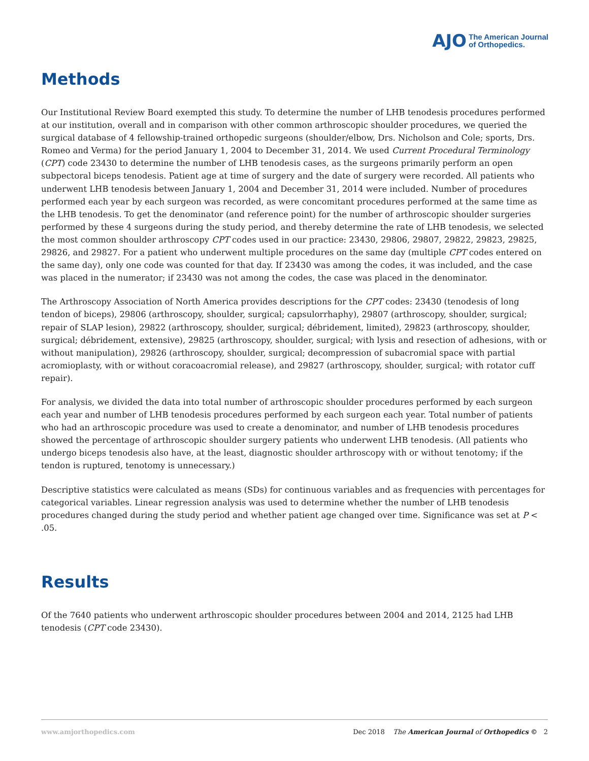AJO The American Journal
of Orthopedics.
Methods
Our Institutional Review Board exempted this study. To determine the number of LHB tenodesis procedures performed at our institution, overall and in comparison with other common arthroscopic shoulder procedures, we queried the surgical database of 4 fellowship-trained orthopedic surgeons (shoulder/elbow, Drs. Nicholson and Cole; sports, Drs. Romeo and Verma) for the period January 1, 2004 to December 31, 2014. We used Current Procedural Terminology (CPT) code 23430 to determine the number of LHB tenodesis cases, as the surgeons primarily perform an open subpectoral biceps tenodesis. Patient age at time of surgery and the date of surgery were recorded. All patients who underwent LHB tenodesis between January 1, 2004 and December 31, 2014 were included. Number of procedures performed each year by each surgeon was recorded, as were concomitant procedures performed at the same time as the LHB tenodesis. To get the denominator (and reference point) for the number of arthroscopic shoulder surgeries performed by these 4 surgeons during the study period, and thereby determine the rate of LHB tenodesis, we selected the most common shoulder arthroscopy CPT codes used in our practice: 23430, 29806, 29807, 29822, 29823, 29825, 29826, and 29827. For a patient who underwent multiple procedures on the same day (multiple CPT codes entered on the same day), only one code was counted for that day. If 23430 was among the codes, it was included, and the case was placed in the numerator; if 23430 was not among the codes, the case was placed in the denominator.
The Arthroscopy Association of North America provides descriptions for the CPT codes: 23430 (tenodesis of long tendon of biceps), 29806 (arthroscopy, shoulder, surgical; capsulorrhaphy), 29807 (arthroscopy, shoulder, surgical; repair of SLAP lesion), 29822 (arthroscopy, shoulder, surgical; débridement, limited), 29823 (arthroscopy, shoulder, surgical; débridement, extensive), 29825 (arthroscopy, shoulder, surgical; with lysis and resection of adhesions, with or without manipulation), 29826 (arthroscopy, shoulder, surgical; decompression of subacromial space with partial acromioplasty, with or without coracoacromial release), and 29827 (arthroscopy, shoulder, surgical; with rotator cuff repair).
For analysis, we divided the data into total number of arthroscopic shoulder procedures performed by each surgeon each year and number of LHB tenodesis procedures performed by each surgeon each year. Total number of patients who had an arthroscopic procedure was used to create a denominator, and number of LHB tenodesis procedures showed the percentage of arthroscopic shoulder surgery patients who underwent LHB tenodesis. (All patients who undergo biceps tenodesis also have, at the least, diagnostic shoulder arthroscopy with or without tenotomy; if the tendon is ruptured, tenotomy is unnecessary.)
Descriptive statistics were calculated as means (SDs) for continuous variables and as frequencies with percentages for categorical variables. Linear regression analysis was used to determine whether the number of LHB tenodesis procedures changed during the study period and whether patient age changed over time. Significance was set at P < .05.
Results
Of the 7640 patients who underwent arthroscopic shoulder procedures between 2004 and 2014, 2125 had LHB tenodesis (CPT code 23430).
www.amjorthopedics.com Dec 2018 The American Journal of Orthopedics © 2